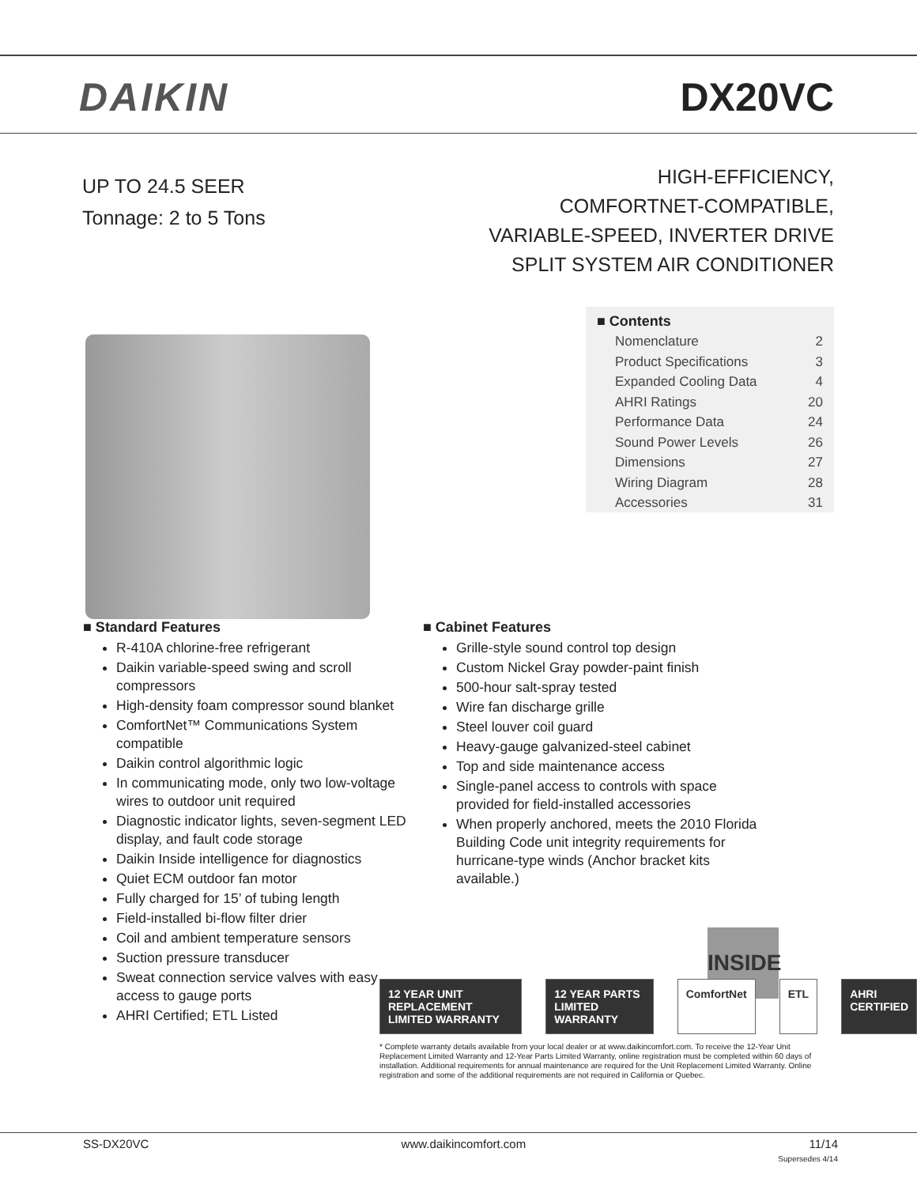DAIKIN DX20VC
UP TO 24.5 SEER
Tonnage: 2 to 5 Tons
HIGH-EFFICIENCY,
COMFORTNET-COMPATIBLE,
VARIABLE-SPEED, INVERTER DRIVE
SPLIT SYSTEM AIR CONDITIONER
■ Contents
Nomenclature 2
Product Specifications 3
Expanded Cooling Data 4
AHRI Ratings 20
Performance Data 24
Sound Power Levels 26
Dimensions 27
Wiring Diagram 28
Accessories 31
■ Standard Features
R-410A chlorine-free refrigerant
Daikin variable-speed swing and scroll compressors
High-density foam compressor sound blanket
ComfortNet™ Communications System compatible
Daikin control algorithmic logic
In communicating mode, only two low-voltage wires to outdoor unit required
Diagnostic indicator lights, seven-segment LED display, and fault code storage
Daikin Inside intelligence for diagnostics
Quiet ECM outdoor fan motor
Fully charged for 15’ of tubing length
Field-installed bi-flow filter drier
Coil and ambient temperature sensors
Suction pressure transducer
Sweat connection service valves with easy access to gauge ports
AHRI Certified; ETL Listed
■ Cabinet Features
Grille-style sound control top design
Custom Nickel Gray powder-paint finish
500-hour salt-spray tested
Wire fan discharge grille
Steel louver coil guard
Heavy-gauge galvanized-steel cabinet
Top and side maintenance access
Single-panel access to controls with space provided for field-installed accessories
When properly anchored, meets the 2010 Florida Building Code unit integrity requirements for hurricane-type winds (Anchor bracket kits available.)
INSIDE
12 YEAR UNIT REPLACEMENT LIMITED WARRANTY 12 YEAR PARTS LIMITED WARRANTY ComfortNet ETL AHRI CERTIFIED
* Complete warranty details available from your local dealer or at www.daikincomfort.com. To receive the 12-Year Unit Replacement Limited Warranty and 12-Year Parts Limited Warranty, online registration must be completed within 60 days of installation. Additional requirements for annual maintenance are required for the Unit Replacement Limited Warranty. Online registration and some of the additional requirements are not required in California or Quebec.
SS-DX20VC www.daikincomfort.com 11/14
Supersedes 4/14